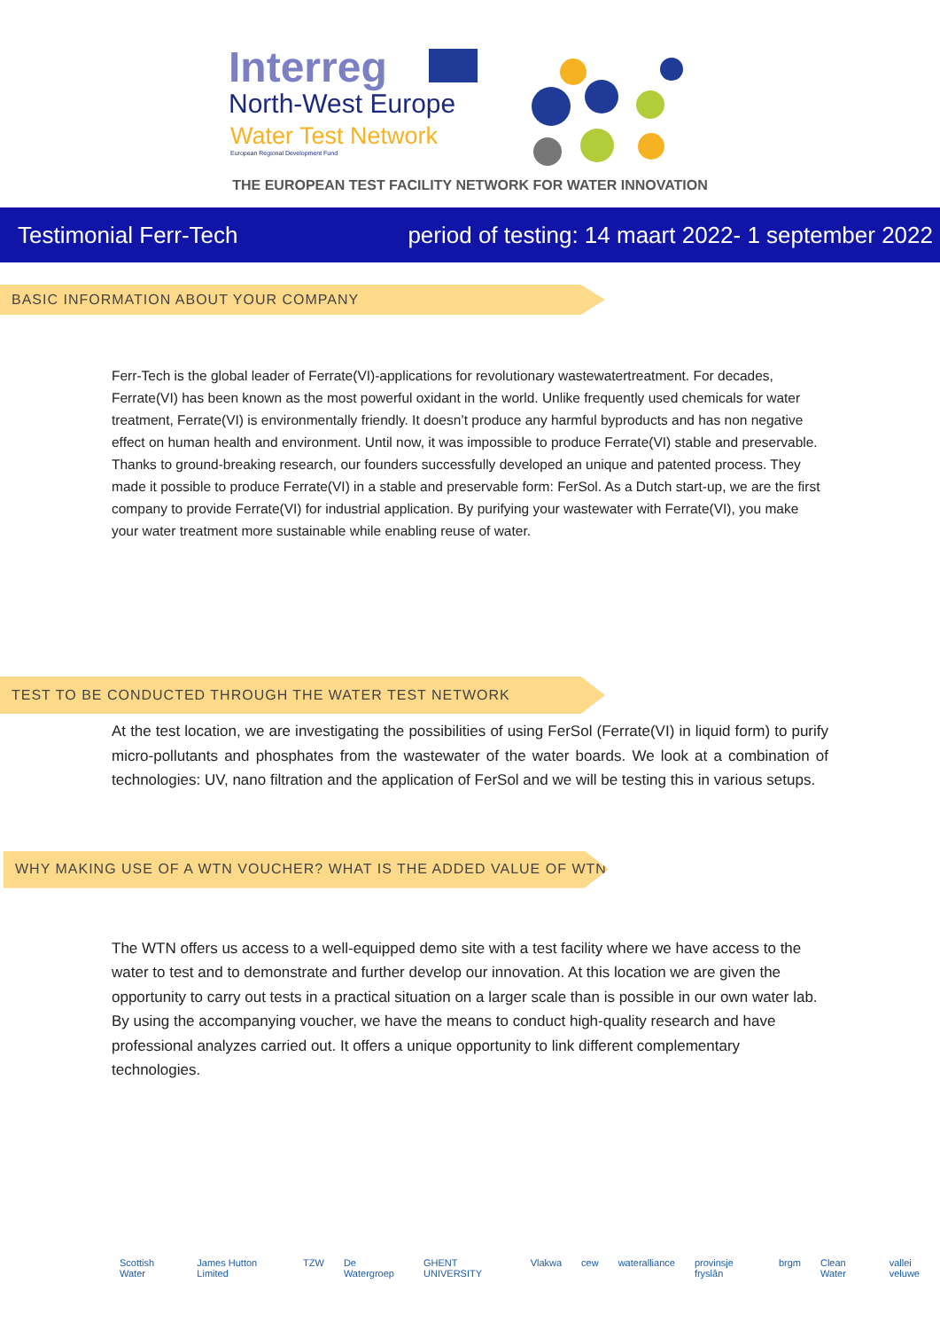Interreg
North-West Europe
Water Test Network
European Regional Development Fund
THE EUROPEAN TEST FACILITY NETWORK FOR WATER INNOVATION
Testimonial Ferr-Tech period of testing: 14 maart 2022- 1 september 2022
BASIC INFORMATION ABOUT YOUR COMPANY
Ferr-Tech is the global leader of Ferrate(VI)-applications for revolutionary wastewatertreatment. For decades, Ferrate(VI) has been known as the most powerful oxidant in the world. Unlike frequently used chemicals for water treatment, Ferrate(VI) is environmentally friendly. It doesn’t produce any harmful byproducts and has non negative effect on human health and environment. Until now, it was impossible to produce Ferrate(VI) stable and preservable. Thanks to ground-breaking research, our founders successfully developed an unique and patented process. They made it possible to produce Ferrate(VI) in a stable and preservable form: FerSol. As a Dutch start-up, we are the first company to provide Ferrate(VI) for industrial application. By purifying your wastewater with Ferrate(VI), you make your water treatment more sustainable while enabling reuse of water.
TEST TO BE CONDUCTED THROUGH THE WATER TEST NETWORK
At the test location, we are investigating the possibilities of using FerSol (Ferrate(VI) in liquid form) to purify micro-pollutants and phosphates from the wastewater of the water boards. We look at a combination of technologies: UV, nano filtration and the application of FerSol and we will be testing this in various setups.
WHY MAKING USE OF A WTN VOUCHER? WHAT IS THE ADDED VALUE OF WTN ?
The WTN offers us access to a well-equipped demo site with a test facility where we have access to the water to test and to demonstrate and further develop our innovation. At this location we are given the opportunity to carry out tests in a practical situation on a larger scale than is possible in our own water lab. By using the accompanying voucher, we have the means to conduct high-quality research and have professional analyzes carried out. It offers a unique opportunity to link different complementary technologies.
Scottish Water James Hutton Limited TZW De Watergroep GHENT UNIVERSITY Vlakwa cew wateralliance provinsje fryslân brgm Clean Water vallei veluwe